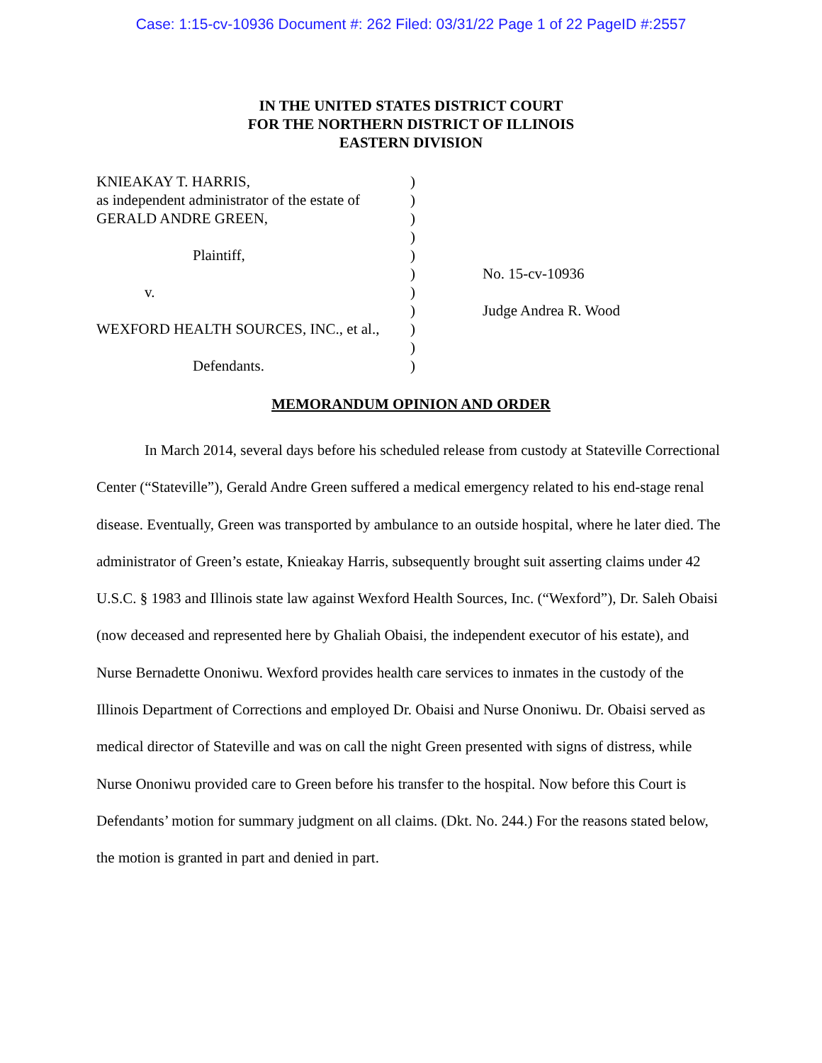Case: 1:15-cv-10936 Document #: 262 Filed: 03/31/22 Page 1 of 22 PageID #:2557
IN THE UNITED STATES DISTRICT COURT
FOR THE NORTHERN DISTRICT OF ILLINOIS
EASTERN DIVISION
| KNIEAKAY T. HARRIS, | ) | |
| as independent administrator of the estate of | ) | |
| GERALD ANDRE GREEN, | ) | |
| | ) | |
| Plaintiff, | ) | |
| | ) | No. 15-cv-10936 |
| v. | ) | |
| | ) | Judge Andrea R. Wood |
| WEXFORD HEALTH SOURCES, INC., et al., | ) | |
| | ) | |
| Defendants. | ) | |
MEMORANDUM OPINION AND ORDER
In March 2014, several days before his scheduled release from custody at Stateville Correctional Center (“Stateville”), Gerald Andre Green suffered a medical emergency related to his end-stage renal disease. Eventually, Green was transported by ambulance to an outside hospital, where he later died. The administrator of Green’s estate, Knieakay Harris, subsequently brought suit asserting claims under 42 U.S.C. § 1983 and Illinois state law against Wexford Health Sources, Inc. (“Wexford”), Dr. Saleh Obaisi (now deceased and represented here by Ghaliah Obaisi, the independent executor of his estate), and Nurse Bernadette Ononiwu. Wexford provides health care services to inmates in the custody of the Illinois Department of Corrections and employed Dr. Obaisi and Nurse Ononiwu. Dr. Obaisi served as medical director of Stateville and was on call the night Green presented with signs of distress, while Nurse Ononiwu provided care to Green before his transfer to the hospital. Now before this Court is Defendants’ motion for summary judgment on all claims. (Dkt. No. 244.) For the reasons stated below, the motion is granted in part and denied in part.